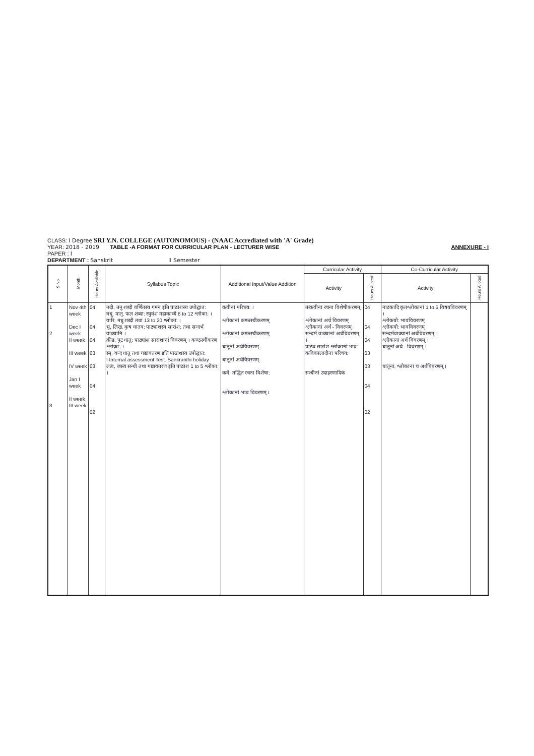CLASS: I Degree SRI Y.N. COLLEGE (AUTONOMOUS) - (NAAC Accrediated with 'A' Grade)
YEAR: 2018 - 2019 TABLE -A FORMAT FOR CURRICULAR PLAN - LECTURER WISE ANNEXURE - I
PAPER : I
DEPARTMENT : Sanskrit II Semester
| S.No | Month | Hours Available | Syllabus Topic | Additional Input/Value Addition | Curricular Activity | | Co-Curricular Activity | |
| --- | --- | --- | --- | --- | --- | --- | --- | --- |
| | | | | | Activity | Hours Alloted | Activity | Hours Alloted |
| 1 2 3 | Nov 4th week Dec I week II week III week IV week Jan I week II week III week | 04 04 04 03 03 04 02 | नदी, तनु शब्दौ वर्णितस्य गमनं इति पाठांशस्य उपोद्घात: वधू, मातृ, फल शब्दा: रघुवंश महाकाव्ये 6 to 12 श्लोका: । वारि, मधु शब्दौ तथा 13 to 20 श्लोका: । भू, लिख, कृष धातव: पाठ्यांशस्य सारांश: तथा सन्दर्भ वाक्यानि । क्रीड, पुट धातु: पाठ्यांश सारांशानां विवरणम् । कण्ठस्थीकरण श्लोका: । स्मृ, वन्द धातु तथा गद्यावतरण इति पाठांशस्य उपोद्घात: I Internal assessment Test. Sankranthi holiday लत्व, जस्त्व सन्धी तथा गद्यावतरण इति पाठांश 1 to 5 श्लोका: । | कवीनां परिचय: । श्लोकानां कण्ठस्थीकरणम् श्लोकानां कण्ठस्थीकरणम् धातूनां अर्थविवरणम् धातूनां अर्थविवरणम् कवे: तद्धित रचना विशेषा: श्लोकानां भाव विवरणम् । | तत्कवीनां रचना विशेषीकरणम् श्लोकानां अर्थ विवरणम् श्लोकानां अर्थ - विवरणम् सन्दर्भ वाक्यानां अर्थविवरणम् । पाठ्य सारांश श्लोकानां भाव: कविकालादीनां परिचय: सन्धीनां उदाहरणादिकं | 04 04 04 03 03 04 02 | नाटकादि कृतश्लोकानां 1 to 5 विषयविवरणम् । श्लोकयो: भावविवरणम् श्लोकयो: भावविवरणम् सन्दर्भवाक्यानां अर्थविवरणम् । श्लोकानां अर्थ विवरणम् । धातूनां अर्थ - विवरणम् । धातूनां, श्लोकानां च अर्थविवरणम् । | |